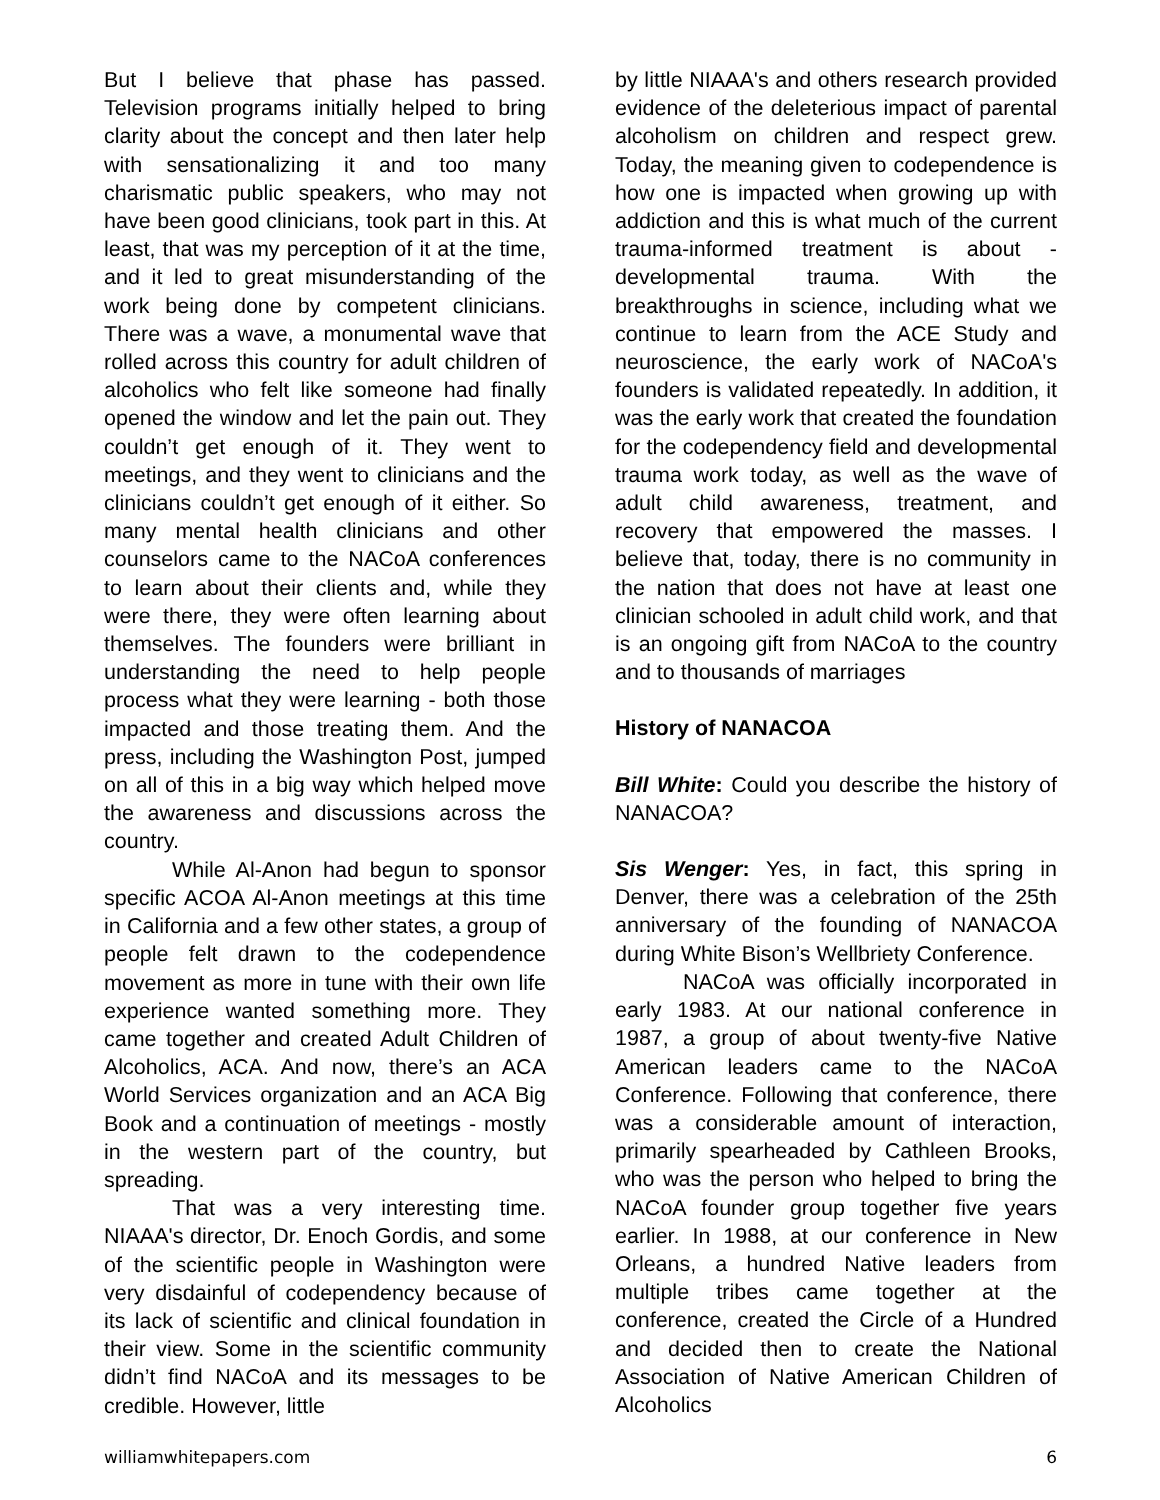But I believe that phase has passed. Television programs initially helped to bring clarity about the concept and then later help with sensationalizing it and too many charismatic public speakers, who may not have been good clinicians, took part in this. At least, that was my perception of it at the time, and it led to great misunderstanding of the work being done by competent clinicians. There was a wave, a monumental wave that rolled across this country for adult children of alcoholics who felt like someone had finally opened the window and let the pain out. They couldn’t get enough of it. They went to meetings, and they went to clinicians and the clinicians couldn’t get enough of it either. So many mental health clinicians and other counselors came to the NACoA conferences to learn about their clients and, while they were there, they were often learning about themselves. The founders were brilliant in understanding the need to help people process what they were learning - both those impacted and those treating them. And the press, including the Washington Post, jumped on all of this in a big way which helped move the awareness and discussions across the country.
While Al-Anon had begun to sponsor specific ACOA Al-Anon meetings at this time in California and a few other states, a group of people felt drawn to the codependence movement as more in tune with their own life experience wanted something more. They came together and created Adult Children of Alcoholics, ACA. And now, there’s an ACA World Services organization and an ACA Big Book and a continuation of meetings - mostly in the western part of the country, but spreading.
That was a very interesting time. NIAAA's director, Dr. Enoch Gordis, and some of the scientific people in Washington were very disdainful of codependency because of its lack of scientific and clinical foundation in their view. Some in the scientific community didn’t find NACoA and its messages to be credible. However, little
by little NIAAA's and others research provided evidence of the deleterious impact of parental alcoholism on children and respect grew. Today, the meaning given to codependence is how one is impacted when growing up with addiction and this is what much of the current trauma-informed treatment is about - developmental trauma. With the breakthroughs in science, including what we continue to learn from the ACE Study and neuroscience, the early work of NACoA's founders is validated repeatedly. In addition, it was the early work that created the foundation for the codependency field and developmental trauma work today, as well as the wave of adult child awareness, treatment, and recovery that empowered the masses. I believe that, today, there is no community in the nation that does not have at least one clinician schooled in adult child work, and that is an ongoing gift from NACoA to the country and to thousands of marriages
History of NANACOA
Bill White: Could you describe the history of NANACOA?
Sis Wenger: Yes, in fact, this spring in Denver, there was a celebration of the 25th anniversary of the founding of NANACOA during White Bison’s Wellbriety Conference.
NACoA was officially incorporated in early 1983. At our national conference in 1987, a group of about twenty-five Native American leaders came to the NACoA Conference. Following that conference, there was a considerable amount of interaction, primarily spearheaded by Cathleen Brooks, who was the person who helped to bring the NACoA founder group together five years earlier. In 1988, at our conference in New Orleans, a hundred Native leaders from multiple tribes came together at the conference, created the Circle of a Hundred and decided then to create the National Association of Native American Children of Alcoholics
williamwhitepapers.com 6